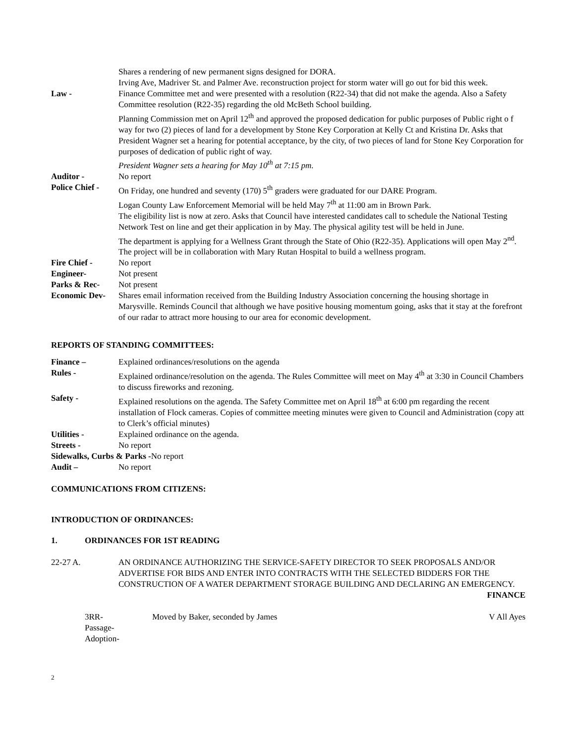Shares a rendering of new permanent signs designed for DORA.
Irving Ave, Madriver St. and Palmer Ave. reconstruction project for storm water will go out for bid this week.
Law - Finance Committee met and were presented with a resolution (R22-34) that did not make the agenda. Also a Safety Committee resolution (R22-35) regarding the old McBeth School building.
Planning Commission met on April 12<sup>th</sup> and approved the proposed dedication for public purposes of Public right o f way for two (2) pieces of land for a development by Stone Key Corporation at Kelly Ct and Kristina Dr. Asks that President Wagner set a hearing for potential acceptance, by the city, of two pieces of land for Stone Key Corporation for purposes of dedication of public right of way.
President Wagner sets a hearing for May 10<sup>th</sup> at 7:15 pm.
Auditor - No report
Police Chief -
On Friday, one hundred and seventy (170) 5<sup>th</sup> graders were graduated for our DARE Program.
Logan County Law Enforcement Memorial will be held May 7<sup>th</sup> at 11:00 am in Brown Park.
The eligibility list is now at zero. Asks that Council have interested candidates call to schedule the National Testing Network Test on line and get their application in by May. The physical agility test will be held in June.
The department is applying for a Wellness Grant through the State of Ohio (R22-35). Applications will open May 2<sup>nd</sup>. The project will be in collaboration with Mary Rutan Hospital to build a wellness program.
Fire Chief - No report
Engineer- Not present
Parks & Rec- Not present
Economic Dev- Shares email information received from the Building Industry Association concerning the housing shortage in Marysville. Reminds Council that although we have positive housing momentum going, asks that it stay at the forefront of our radar to attract more housing to our area for economic development.
REPORTS OF STANDING COMMITTEES:
Finance – Explained ordinances/resolutions on the agenda
Rules - Explained ordinance/resolution on the agenda. The Rules Committee will meet on May 4<sup>th</sup> at 3:30 in Council Chambers to discuss fireworks and rezoning.
Safety - Explained resolutions on the agenda. The Safety Committee met on April 18<sup>th</sup> at 6:00 pm regarding the recent installation of Flock cameras. Copies of committee meeting minutes were given to Council and Administration (copy att to Clerk’s official minutes)
Utilities - Explained ordinance on the agenda.
Streets - No report
Sidewalks, Curbs & Parks -No report
Audit – No report
COMMUNICATIONS FROM CITIZENS:
INTRODUCTION OF ORDINANCES:
1. ORDINANCES FOR 1ST READING
22-27 A.
AN ORDINANCE AUTHORIZING THE SERVICE-SAFETY DIRECTOR TO SEEK PROPOSALS AND/OR ADVERTISE FOR BIDS AND ENTER INTO CONTRACTS WITH THE SELECTED BIDDERS FOR THE CONSTRUCTION OF A WATER DEPARTMENT STORAGE BUILDING AND DECLARING AN EMERGENCY. FINANCE
3RR-
Passage-
Adoption-
Moved by Baker, seconded by James
V All Ayes
2